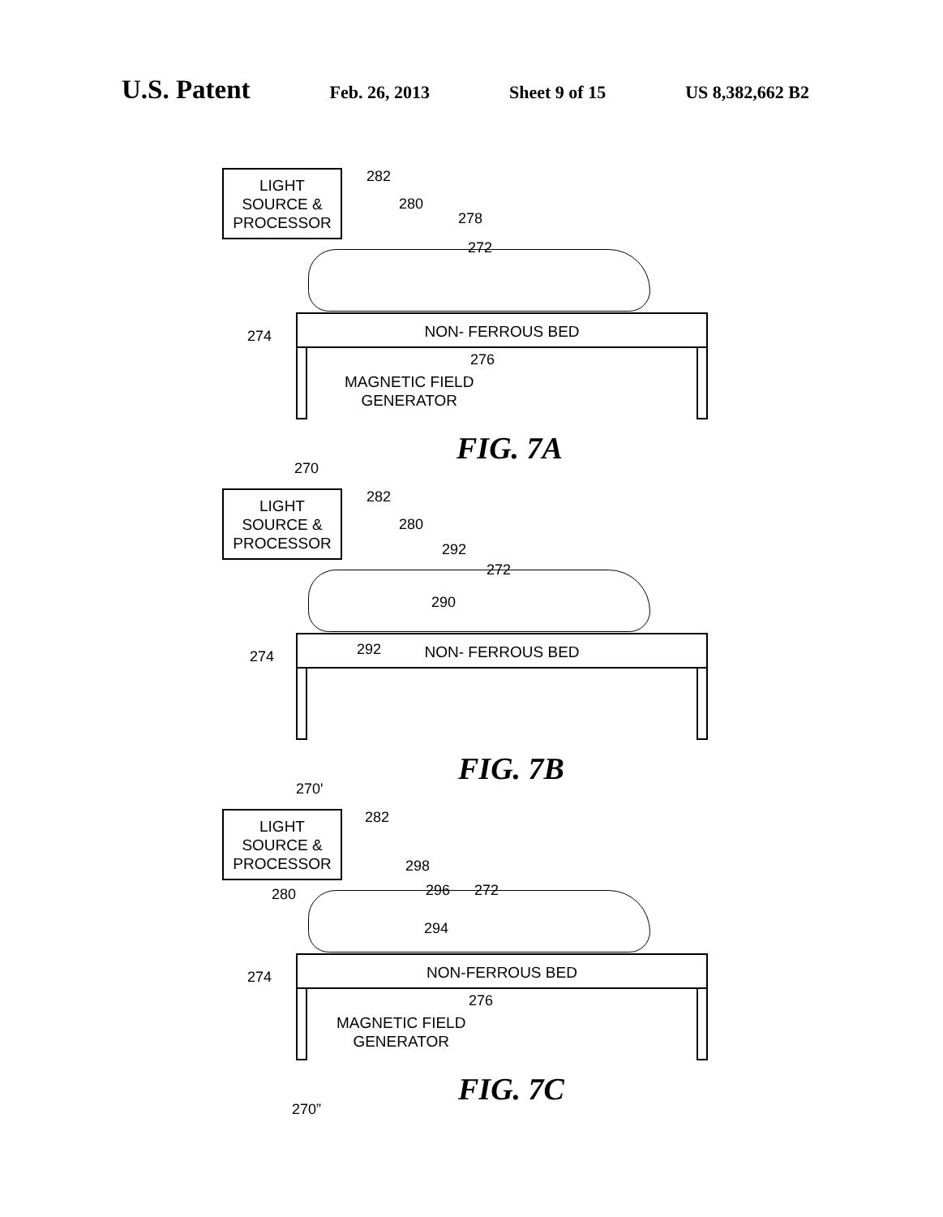U.S. Patent
Feb. 26, 2013 Sheet 9 of 15 US 8,382,662 B2
LIGHT
SOURCE &
PROCESSOR
282
280
278
272
NON- FERROUS BED
274
276
MAGNETIC FIELD
GENERATOR
FIG. 7A
270
LIGHT
SOURCE &
PROCESSOR
282
280
292
272
290
NON- FERROUS BED
274 292
FIG. 7B
270'
LIGHT
SOURCE &
PROCESSOR
282
298
280 296 272
294
NON-FERROUS BED
274
276
MAGNETIC FIELD
GENERATOR
FIG. 7C
270”